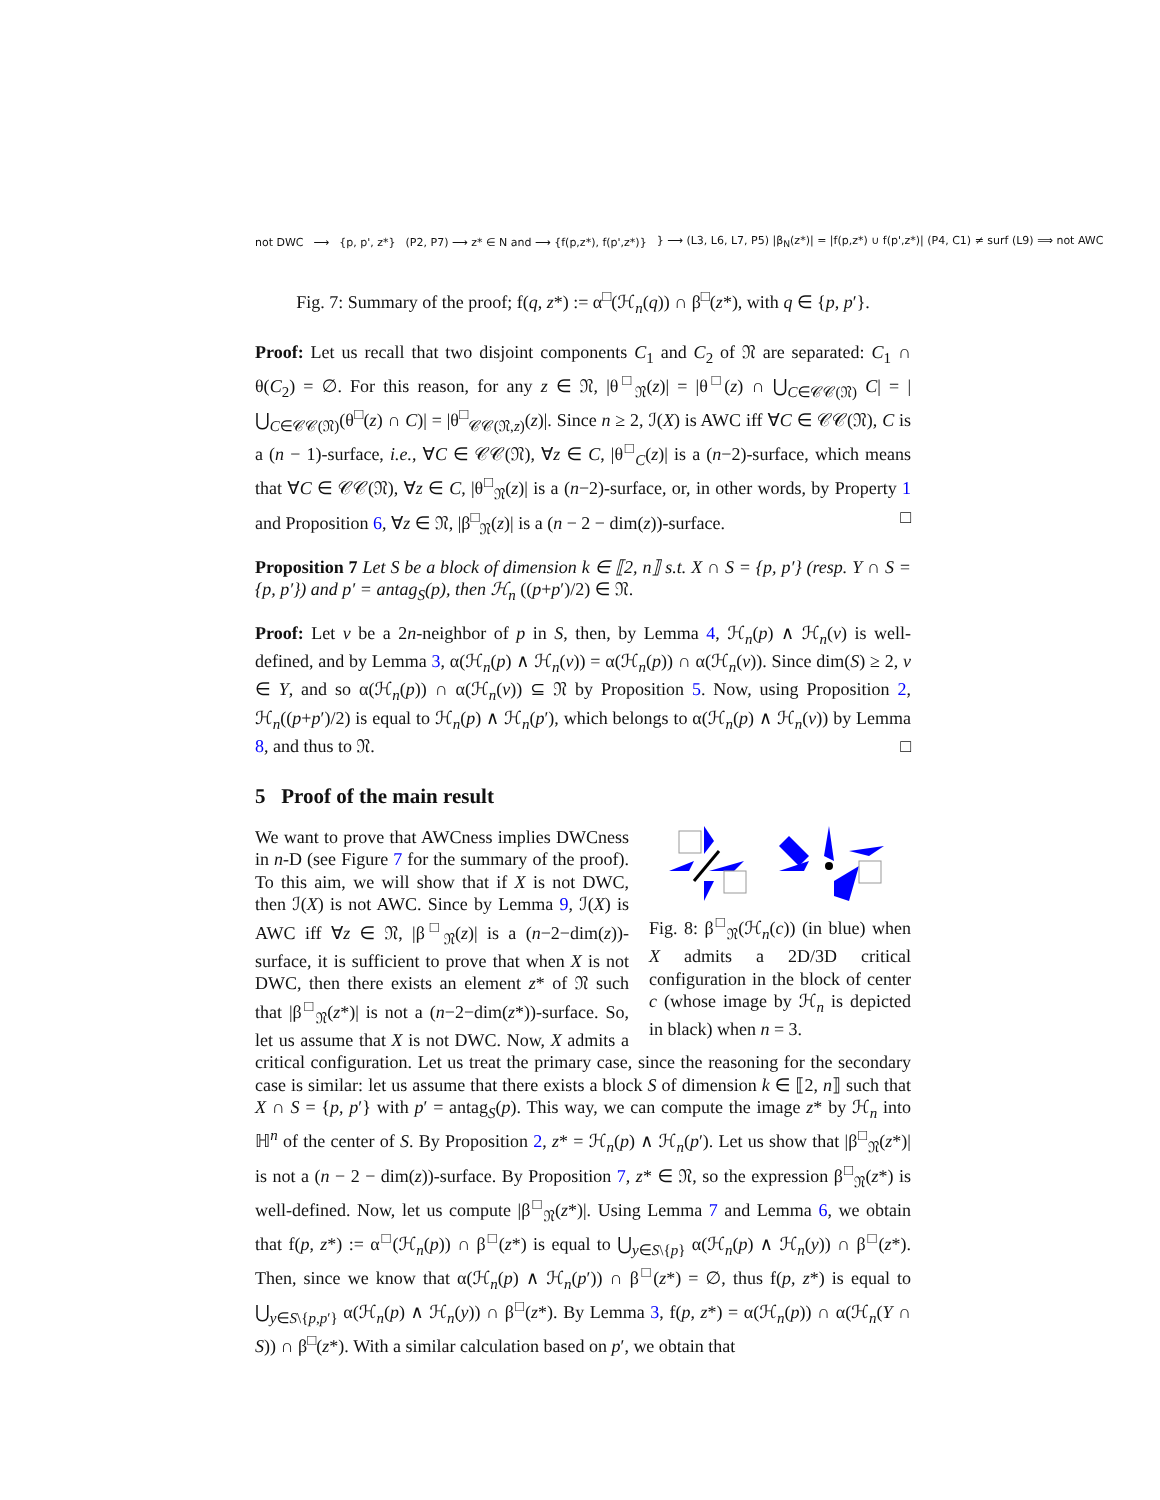not DWC ⟶ {p, p', z*} (P2, P7) ⟶ z* ∈ N and ⟶ {f(p,z*), f(p',z*)} } ⟶ (L3, L6, L7, P5) |β<sub>N</sub>(z*)| = |f(p,z*) ∪ f(p',z*)| (P4, C1) ≠ surf (L9) ⟹ not AWC
Fig. 7: Summary of the proof; f(q, z*) := α<sup>□</sup>(ℋ<sub>n</sub>(q)) ∩ β<sup>□</sup>(z*), with q ∈ {p, p′}.
Proof: Let us recall that two disjoint components C<sub>1</sub> and C<sub>2</sub> of 𝔑 are separated: C<sub>1</sub> ∩ θ(C<sub>2</sub>) = ∅. For this reason, for any z ∈ 𝔑, |θ<sup>□</sup><sub>𝔑</sub>(z)| = |θ<sup>□</sup>(z) ∩ ⋃<sub>C∈𝒞𝒞(𝔑)</sub> C| = |⋃<sub>C∈𝒞𝒞(𝔑)</sub>(θ<sup>□</sup>(z) ∩ C)| = |θ<sup>□</sup><sub>𝒞𝒞(𝔑,z)</sub>(z)|. Since n ≥ 2, ℐ(X) is AWC iff ∀C ∈ 𝒞𝒞(𝔑), C is a (n − 1)-surface, i.e., ∀C ∈ 𝒞𝒞(𝔑), ∀z ∈ C, |θ<sup>□</sup><sub>C</sub>(z)| is a (n−2)-surface, which means that ∀C ∈ 𝒞𝒞(𝔑), ∀z ∈ C, |θ<sup>□</sup><sub>𝔑</sub>(z)| is a (n−2)-surface, or, in other words, by Property 1 and Proposition 6, ∀z ∈ 𝔑, |β<sup>□</sup><sub>𝔑</sub>(z)| is a (n − 2 − dim(z))-surface. □
Proposition 7 Let S be a block of dimension k ∈ ⟦2, n⟧ s.t. X ∩ S = {p, p′} (resp. Y ∩ S = {p, p′}) and p′ = antag<sub>S</sub>(p), then ℋ<sub>n</sub> ((p+p′)/2) ∈ 𝔑.
Proof: Let v be a 2n-neighbor of p in S, then, by Lemma 4, ℋ<sub>n</sub>(p) ∧ ℋ<sub>n</sub>(v) is well-defined, and by Lemma 3, α(ℋ<sub>n</sub>(p) ∧ ℋ<sub>n</sub>(v)) = α(ℋ<sub>n</sub>(p)) ∩ α(ℋ<sub>n</sub>(v)). Since dim(S) ≥ 2, v ∈ Y, and so α(ℋ<sub>n</sub>(p)) ∩ α(ℋ<sub>n</sub>(v)) ⊆ 𝔑 by Proposition 5. Now, using Proposition 2, ℋ<sub>n</sub>((p+p′)/2) is equal to ℋ<sub>n</sub>(p) ∧ ℋ<sub>n</sub>(p′), which belongs to α(ℋ<sub>n</sub>(p) ∧ ℋ<sub>n</sub>(v)) by Lemma 8, and thus to 𝔑. □
5 Proof of the main result
Fig. 8: β<sup>□</sup><sub>𝔑</sub>(ℋ<sub>n</sub>(c)) (in blue) when X admits a 2D/3D critical configuration in the block of center c (whose image by ℋ<sub>n</sub> is depicted in black) when n = 3.
We want to prove that AWCness implies DWCness in n-D (see Figure 7 for the summary of the proof). To this aim, we will show that if X is not DWC, then ℐ(X) is not AWC. Since by Lemma 9, ℐ(X) is AWC iff ∀z ∈ 𝔑, |β<sup>□</sup><sub>𝔑</sub>(z)| is a (n−2−dim(z))-surface, it is sufficient to prove that when X is not DWC, then there exists an element z* of 𝔑 such that |β<sup>□</sup><sub>𝔑</sub>(z*)| is not a (n−2−dim(z*))-surface. So, let us assume that X is not DWC. Now, X admits a critical configuration. Let us treat the primary case, since the reasoning for the secondary case is similar: let us assume that there exists a block S of dimension k ∈ ⟦2, n⟧ such that X ∩ S = {p, p′} with p′ = antag<sub>S</sub>(p). This way, we can compute the image z* by ℋ<sub>n</sub> into ℍ<sup>n</sup> of the center of S. By Proposition 2, z* = ℋ<sub>n</sub>(p) ∧ ℋ<sub>n</sub>(p′). Let us show that |β<sup>□</sup><sub>𝔑</sub>(z*)| is not a (n − 2 − dim(z))-surface. By Proposition 7, z* ∈ 𝔑, so the expression β<sup>□</sup><sub>𝔑</sub>(z*) is well-defined. Now, let us compute |β<sup>□</sup><sub>𝔑</sub>(z*)|. Using Lemma 7 and Lemma 6, we obtain that f(p, z*) := α<sup>□</sup>(ℋ<sub>n</sub>(p)) ∩ β<sup>□</sup>(z*) is equal to ⋃<sub>y∈S\{p}</sub> α(ℋ<sub>n</sub>(p) ∧ ℋ<sub>n</sub>(y)) ∩ β<sup>□</sup>(z*). Then, since we know that α(ℋ<sub>n</sub>(p) ∧ ℋ<sub>n</sub>(p′)) ∩ β<sup>□</sup>(z*) = ∅, thus f(p, z*) is equal to ⋃<sub>y∈S\{p,p′}</sub> α(ℋ<sub>n</sub>(p) ∧ ℋ<sub>n</sub>(y)) ∩ β<sup>□</sup>(z*). By Lemma 3, f(p, z*) = α(ℋ<sub>n</sub>(p)) ∩ α(ℋ<sub>n</sub>(Y ∩ S)) ∩ β<sup>□</sup>(z*). With a similar calculation based on p′, we obtain that